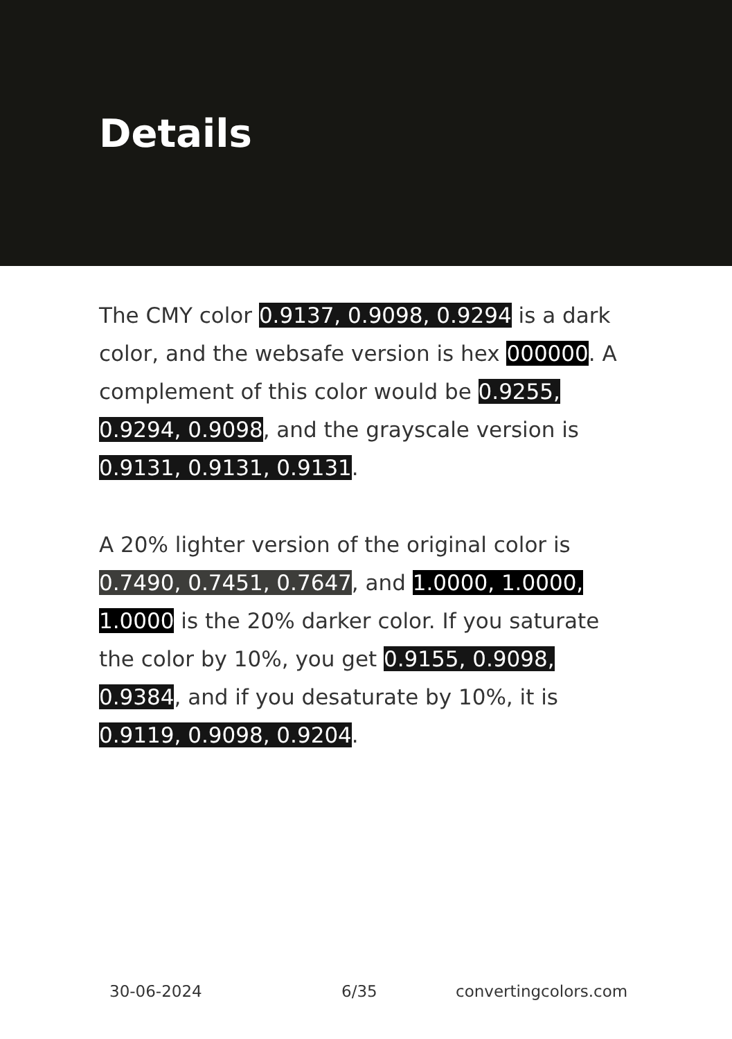Details
The CMY color 0.9137, 0.9098, 0.9294 is a dark color, and the websafe version is hex 000000. A complement of this color would be 0.9255, 0.9294, 0.9098, and the grayscale version is 0.9131, 0.9131, 0.9131.
A 20% lighter version of the original color is 0.7490, 0.7451, 0.7647, and 1.0000, 1.0000, 1.0000 is the 20% darker color. If you saturate the color by 10%, you get 0.9155, 0.9098, 0.9384, and if you desaturate by 10%, it is 0.9119, 0.9098, 0.9204.
30-06-2024 6/35 convertingcolors.com